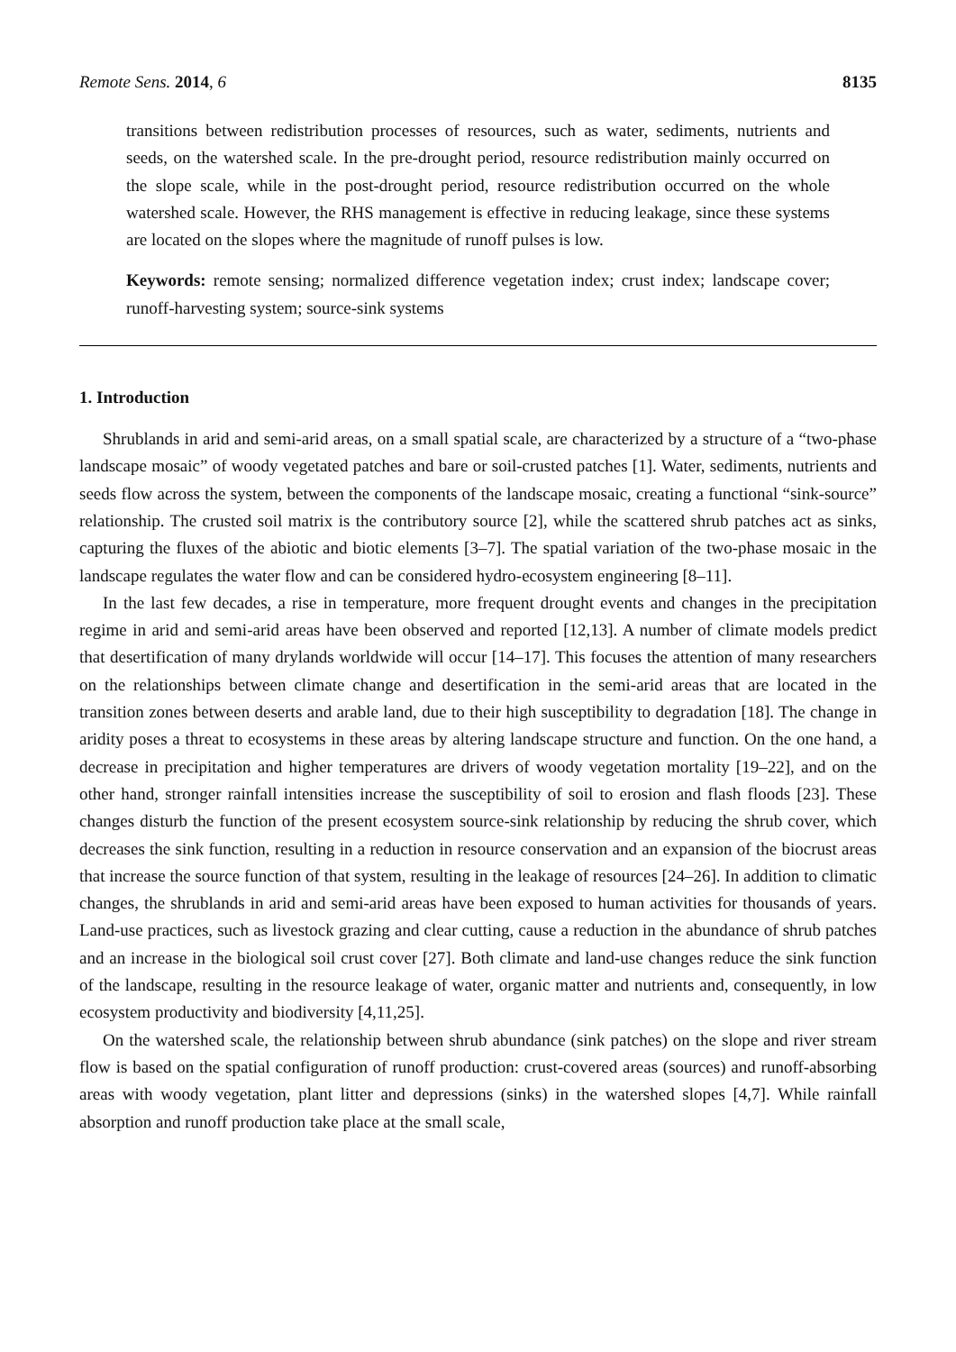Remote Sens. 2014, 6 8135
transitions between redistribution processes of resources, such as water, sediments, nutrients and seeds, on the watershed scale. In the pre-drought period, resource redistribution mainly occurred on the slope scale, while in the post-drought period, resource redistribution occurred on the whole watershed scale. However, the RHS management is effective in reducing leakage, since these systems are located on the slopes where the magnitude of runoff pulses is low.
Keywords: remote sensing; normalized difference vegetation index; crust index; landscape cover; runoff-harvesting system; source-sink systems
1. Introduction
Shrublands in arid and semi-arid areas, on a small spatial scale, are characterized by a structure of a “two-phase landscape mosaic” of woody vegetated patches and bare or soil-crusted patches [1]. Water, sediments, nutrients and seeds flow across the system, between the components of the landscape mosaic, creating a functional “sink-source” relationship. The crusted soil matrix is the contributory source [2], while the scattered shrub patches act as sinks, capturing the fluxes of the abiotic and biotic elements [3–7]. The spatial variation of the two-phase mosaic in the landscape regulates the water flow and can be considered hydro-ecosystem engineering [8–11].
In the last few decades, a rise in temperature, more frequent drought events and changes in the precipitation regime in arid and semi-arid areas have been observed and reported [12,13]. A number of climate models predict that desertification of many drylands worldwide will occur [14–17]. This focuses the attention of many researchers on the relationships between climate change and desertification in the semi-arid areas that are located in the transition zones between deserts and arable land, due to their high susceptibility to degradation [18]. The change in aridity poses a threat to ecosystems in these areas by altering landscape structure and function. On the one hand, a decrease in precipitation and higher temperatures are drivers of woody vegetation mortality [19–22], and on the other hand, stronger rainfall intensities increase the susceptibility of soil to erosion and flash floods [23]. These changes disturb the function of the present ecosystem source-sink relationship by reducing the shrub cover, which decreases the sink function, resulting in a reduction in resource conservation and an expansion of the biocrust areas that increase the source function of that system, resulting in the leakage of resources [24–26]. In addition to climatic changes, the shrublands in arid and semi-arid areas have been exposed to human activities for thousands of years. Land-use practices, such as livestock grazing and clear cutting, cause a reduction in the abundance of shrub patches and an increase in the biological soil crust cover [27]. Both climate and land-use changes reduce the sink function of the landscape, resulting in the resource leakage of water, organic matter and nutrients and, consequently, in low ecosystem productivity and biodiversity [4,11,25].
On the watershed scale, the relationship between shrub abundance (sink patches) on the slope and river stream flow is based on the spatial configuration of runoff production: crust-covered areas (sources) and runoff-absorbing areas with woody vegetation, plant litter and depressions (sinks) in the watershed slopes [4,7]. While rainfall absorption and runoff production take place at the small scale,